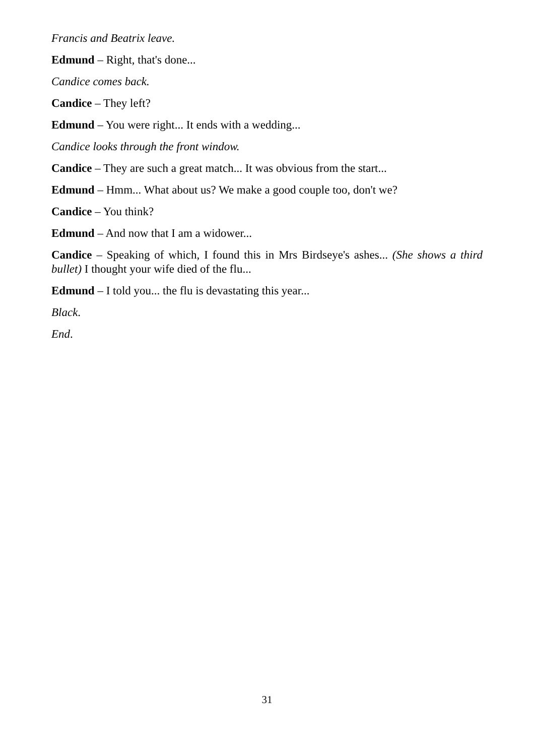Francis and Beatrix leave.
Edmund – Right, that's done...
Candice comes back.
Candice – They left?
Edmund – You were right... It ends with a wedding...
Candice looks through the front window.
Candice – They are such a great match... It was obvious from the start...
Edmund – Hmm... What about us? We make a good couple too, don't we?
Candice – You think?
Edmund – And now that I am a widower...
Candice – Speaking of which, I found this in Mrs Birdseye's ashes... (She shows a third bullet) I thought your wife died of the flu...
Edmund – I told you... the flu is devastating this year...
Black.
End.
31